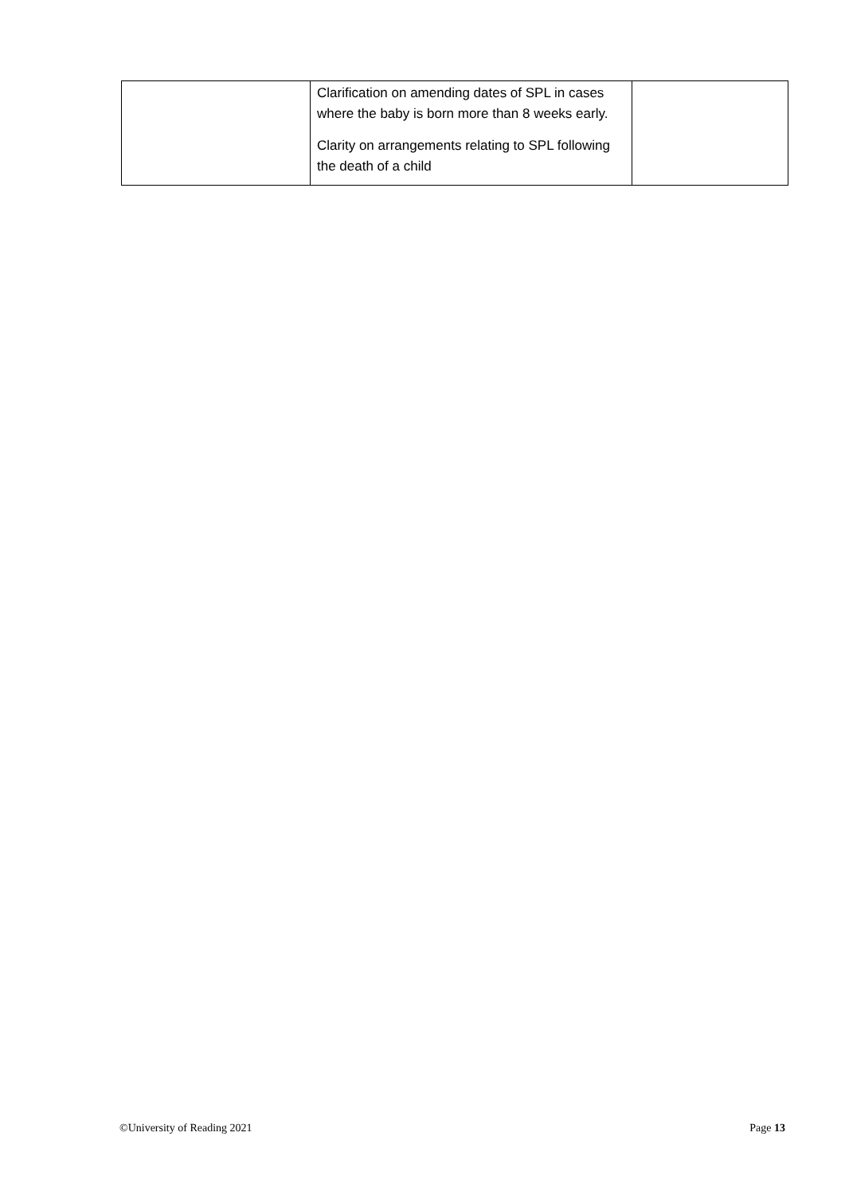| | Clarification on amending dates of SPL in cases where the baby is born more than 8 weeks early. Clarity on arrangements relating to SPL following the death of a child | |
©University of Reading 2021 Page 13